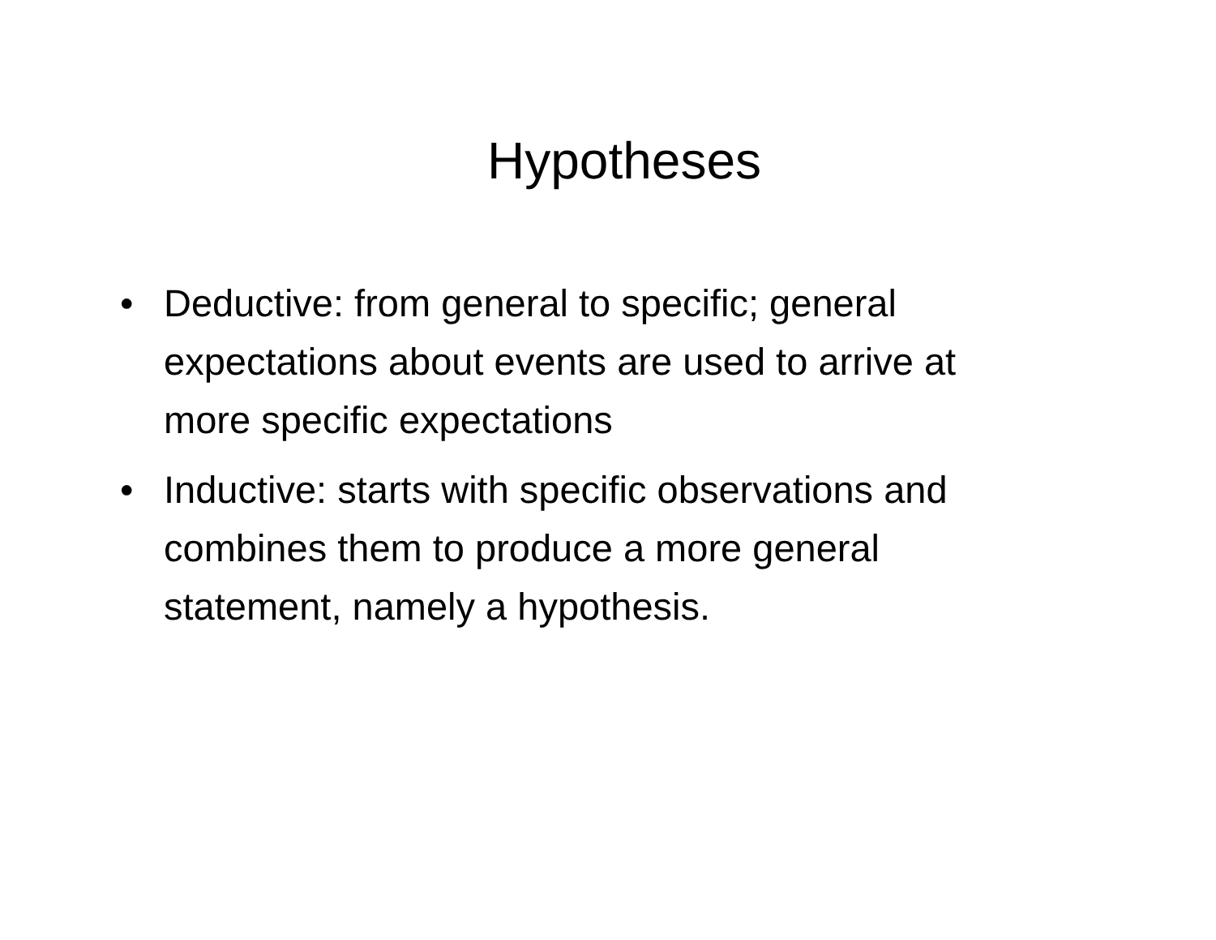Hypotheses
• Deductive: from general to specific; general expectations about events are used to arrive at more specific expectations
• Inductive: starts with specific observations and combines them to produce a more general statement, namely a hypothesis.